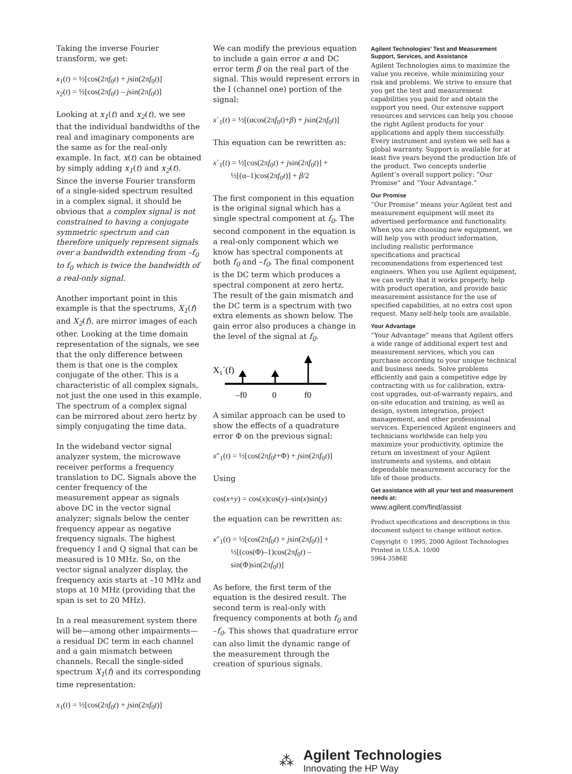Taking the inverse Fourier transform, we get:
x<sub>1</sub>(t) = ½[cos(2πf<sub>0</sub>t) + jsin(2πf<sub>0</sub>t)]
x<sub>2</sub>(t) = ½[cos(2πf<sub>0</sub>t) – jsin(2πf<sub>0</sub>t)]
Looking at x<sub>1</sub>(t) and x<sub>2</sub>(t), we see that the individual bandwidths of the real and imaginary components are the same as for the real-only example. In fact, x(t) can be obtained by simply adding x<sub>1</sub>(t) and x<sub>2</sub>(t). Since the inverse Fourier transform of a single-sided spectrum resulted in a complex signal, it should be obvious that a complex signal is not constrained to having a conjugate symmetric spectrum and can therefore uniquely represent signals over a bandwidth extending from –f<sub>0</sub> to f<sub>0</sub> which is twice the bandwidth of a real-only signal.
Another important point in this example is that the spectrums, X<sub>1</sub>(f) and X<sub>2</sub>(f), are mirror images of each other. Looking at the time domain representation of the signals, we see that the only difference between them is that one is the complex conjugate of the other. This is a characteristic of all complex signals, not just the one used in this example. The spectrum of a complex signal can be mirrored about zero hertz by simply conjugating the time data.
In the wideband vector signal analyzer system, the microwave receiver performs a frequency translation to DC. Signals above the center frequency of the measurement appear as signals above DC in the vector signal analyzer; signals below the center frequency appear as negative frequency signals. The highest frequency I and Q signal that can be measured is 10 MHz. So, on the vector signal analyzer display, the frequency axis starts at –10 MHz and stops at 10 MHz (providing that the span is set to 20 MHz).
In a real measurement system there will be—among other impairments—a residual DC term in each channel and a gain mismatch between channels. Recall the single-sided spectrum X<sub>1</sub>(f) and its corresponding time representation:
x<sub>1</sub>(t) = ½[cos(2πf<sub>0</sub>t) + jsin(2πf<sub>0</sub>t)]
We can modify the previous equation to include a gain error α and DC error term β on the real part of the signal. This would represent errors in the I (channel one) portion of the signal:
x´<sub>1</sub>(t) = ½[(αcos(2πf<sub>0</sub>t)+β) + jsin(2πf<sub>0</sub>t)]
This equation can be rewritten as:
x´<sub>1</sub>(t) = ½[cos(2πf<sub>0</sub>t) + jsin(2πf<sub>0</sub>t)] +
½[(α–1)cos(2πf<sub>0</sub>t)] + β/2
The first component in this equation is the original signal which has a single spectral component at f<sub>0</sub>. The second component in the equation is a real-only component which we know has spectral components at both f<sub>0</sub> and –f<sub>0</sub>. The final component is the DC term which produces a spectral component at zero hertz. The result of the gain mismatch and the DC term is a spectrum with two extra elements as shown below. The gain error also produces a change in the level of the signal at f<sub>0</sub>.
X1´(f)
–f0
0
f0
A similar approach can be used to show the effects of a quadrature error Φ on the previous signal:
x″<sub>1</sub>(t) = ½[cos(2πf<sub>0</sub>t+Φ) + jsin(2πf<sub>0</sub>t)]
Using
cos(x+y) = cos(x)cos(y)–sin(x)sin(y)
the equation can be rewritten as:
x″<sub>1</sub>(t) = ½[cos(2πf<sub>0</sub>t) + jsin(2πf<sub>0</sub>t)] +
½[(cos(Φ)–1)cos(2πf<sub>0</sub>t) –
sin(Φ)sin(2πf<sub>0</sub>t)]
As before, the first term of the equation is the desired result. The second term is real-only with frequency components at both f<sub>0</sub> and –f<sub>0</sub>. This shows that quadrature error can also limit the dynamic range of the measurement through the creation of spurious signals.
Agilent Technologies’ Test and Measurement Support, Services, and Assistance
Agilent Technologies aims to maximize the value you receive, while minimizing your risk and problems. We strive to ensure that you get the test and measurement capabilities you paid for and obtain the support you need. Our extensive support resources and services can help you choose the right Agilent products for your applications and apply them successfully. Every instrument and system we sell has a global warranty. Support is available for at least five years beyond the production life of the product. Two concepts underlie Agilent’s overall support policy: “Our Promise” and “Your Advantage.”
Our Promise
“Our Promise” means your Agilent test and measurement equipment will meet its advertised performance and functionality. When you are choosing new equipment, we will help you with product information, including realistic performance specifications and practical recommendations from experienced test engineers. When you use Agilent equipment, we can verify that it works properly, help with product operation, and provide basic measurement assistance for the use of specified capabilities, at no extra cost upon request. Many self-help tools are available.
Your Advantage
“Your Advantage” means that Agilent offers a wide range of additional expert test and measurement services, which you can purchase according to your unique technical and business needs. Solve problems efficiently and gain a competitive edge by contracting with us for calibration, extra-cost upgrades, out-of-warranty repairs, and on-site education and training, as well as design, system integration, project management, and other professional services. Experienced Agilent engineers and technicians worldwide can help you maximize your productivity, optimize the return on investment of your Agilent instruments and systems, and obtain dependable measurement accuracy for the life of those products.
Get assistance with all your test and measurement needs at:
www.agilent.com/find/assist
Product specifications and descriptions in this document subject to change without notice.
Copyright © 1995, 2000 Agilent Technologies
Printed in U.S.A. 10/00
5964-3586E
⁂
Agilent Technologies
Innovating the HP Way